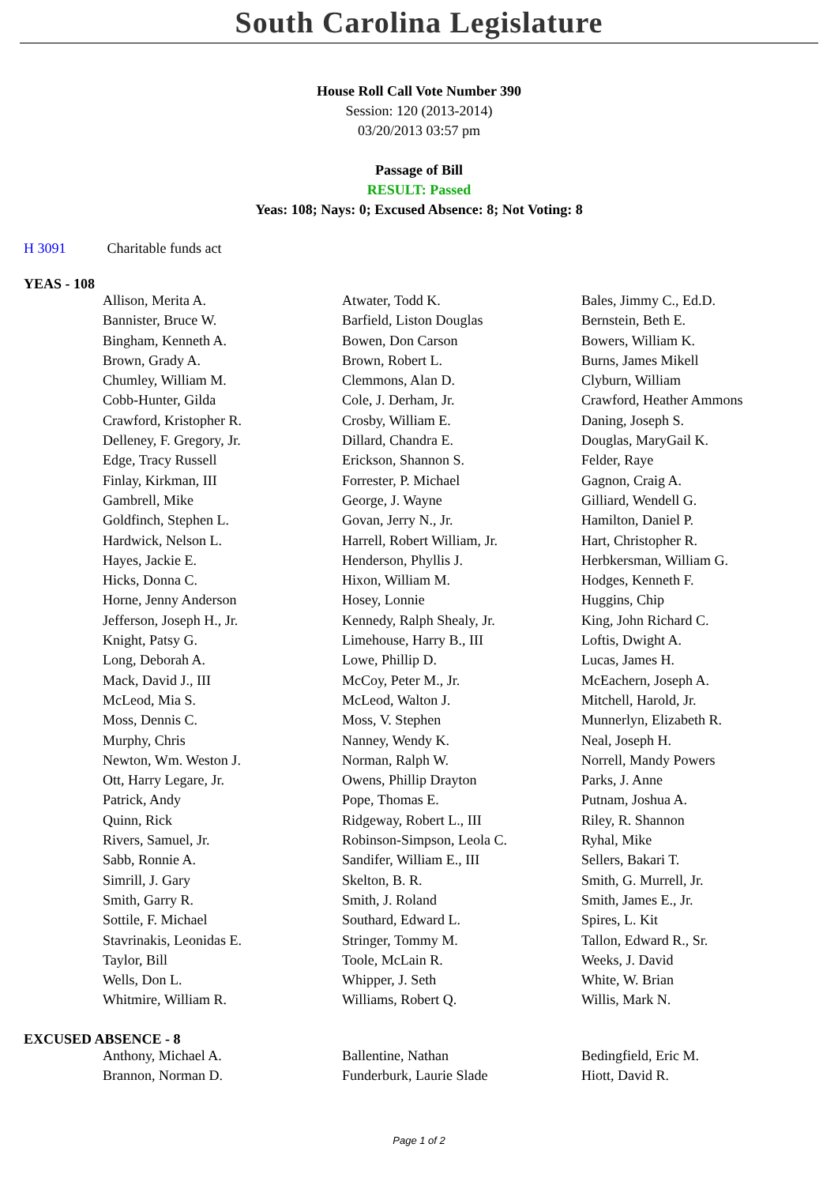South Carolina Legislature
House Roll Call Vote Number 390
Session: 120 (2013-2014)
03/20/2013 03:57 pm
Passage of Bill
RESULT: Passed
Yeas: 108; Nays: 0; Excused Absence: 8; Not Voting: 8
H 3091 Charitable funds act
YEAS - 108
| Allison, Merita A. | Atwater, Todd K. | Bales, Jimmy C., Ed.D. |
| Bannister, Bruce W. | Barfield, Liston Douglas | Bernstein, Beth E. |
| Bingham, Kenneth A. | Bowen, Don Carson | Bowers, William K. |
| Brown, Grady A. | Brown, Robert L. | Burns, James Mikell |
| Chumley, William M. | Clemmons, Alan D. | Clyburn, William |
| Cobb-Hunter, Gilda | Cole, J. Derham, Jr. | Crawford, Heather Ammons |
| Crawford, Kristopher R. | Crosby, William E. | Daning, Joseph S. |
| Delleney, F. Gregory, Jr. | Dillard, Chandra E. | Douglas, MaryGail K. |
| Edge, Tracy Russell | Erickson, Shannon S. | Felder, Raye |
| Finlay, Kirkman, III | Forrester, P. Michael | Gagnon, Craig A. |
| Gambrell, Mike | George, J. Wayne | Gilliard, Wendell G. |
| Goldfinch, Stephen L. | Govan, Jerry N., Jr. | Hamilton, Daniel P. |
| Hardwick, Nelson L. | Harrell, Robert William, Jr. | Hart, Christopher R. |
| Hayes, Jackie E. | Henderson, Phyllis J. | Herbkersman, William G. |
| Hicks, Donna C. | Hixon, William M. | Hodges, Kenneth F. |
| Horne, Jenny Anderson | Hosey, Lonnie | Huggins, Chip |
| Jefferson, Joseph H., Jr. | Kennedy, Ralph Shealy, Jr. | King, John Richard C. |
| Knight, Patsy G. | Limehouse, Harry B., III | Loftis, Dwight A. |
| Long, Deborah A. | Lowe, Phillip D. | Lucas, James H. |
| Mack, David J., III | McCoy, Peter M., Jr. | McEachern, Joseph A. |
| McLeod, Mia S. | McLeod, Walton J. | Mitchell, Harold, Jr. |
| Moss, Dennis C. | Moss, V. Stephen | Munnerlyn, Elizabeth R. |
| Murphy, Chris | Nanney, Wendy K. | Neal, Joseph H. |
| Newton, Wm. Weston J. | Norman, Ralph W. | Norrell, Mandy Powers |
| Ott, Harry Legare, Jr. | Owens, Phillip Drayton | Parks, J. Anne |
| Patrick, Andy | Pope, Thomas E. | Putnam, Joshua A. |
| Quinn, Rick | Ridgeway, Robert L., III | Riley, R. Shannon |
| Rivers, Samuel, Jr. | Robinson-Simpson, Leola C. | Ryhal, Mike |
| Sabb, Ronnie A. | Sandifer, William E., III | Sellers, Bakari T. |
| Simrill, J. Gary | Skelton, B. R. | Smith, G. Murrell, Jr. |
| Smith, Garry R. | Smith, J. Roland | Smith, James E., Jr. |
| Sottile, F. Michael | Southard, Edward L. | Spires, L. Kit |
| Stavrinakis, Leonidas E. | Stringer, Tommy M. | Tallon, Edward R., Sr. |
| Taylor, Bill | Toole, McLain R. | Weeks, J. David |
| Wells, Don L. | Whipper, J. Seth | White, W. Brian |
| Whitmire, William R. | Williams, Robert Q. | Willis, Mark N. |
EXCUSED ABSENCE - 8
| Anthony, Michael A. | Ballentine, Nathan | Bedingfield, Eric M. |
| Brannon, Norman D. | Funderburk, Laurie Slade | Hiott, David R. |
Page 1 of 2